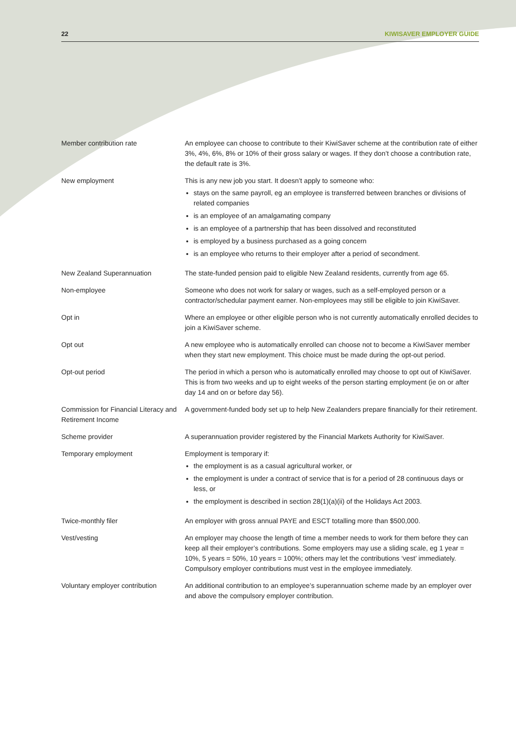22 KIWISAVER EMPLOYER GUIDE
| Member contribution rate | An employee can choose to contribute to their KiwiSaver scheme at the contribution rate of either 3%, 4%, 6%, 8% or 10% of their gross salary or wages. If they don’t choose a contribution rate, the default rate is 3%. |
| New employment | This is any new job you start. It doesn’t apply to someone who: stays on the same payroll, eg an employee is transferred between branches or divisions of related companies is an employee of an amalgamating company is an employee of a partnership that has been dissolved and reconstituted is employed by a business purchased as a going concern is an employee who returns to their employer after a period of secondment. |
| New Zealand Superannuation | The state-funded pension paid to eligible New Zealand residents, currently from age 65. |
| Non-employee | Someone who does not work for salary or wages, such as a self-employed person or a contractor/schedular payment earner. Non-employees may still be eligible to join KiwiSaver. |
| Opt in | Where an employee or other eligible person who is not currently automatically enrolled decides to join a KiwiSaver scheme. |
| Opt out | A new employee who is automatically enrolled can choose not to become a KiwiSaver member when they start new employment. This choice must be made during the opt-out period. |
| Opt-out period | The period in which a person who is automatically enrolled may choose to opt out of KiwiSaver. This is from two weeks and up to eight weeks of the person starting employment (ie on or after day 14 and on or before day 56). |
| Commission for Financial Literacy and Retirement Income | A government-funded body set up to help New Zealanders prepare financially for their retirement. |
| Scheme provider | A superannuation provider registered by the Financial Markets Authority for KiwiSaver. |
| Temporary employment | Employment is temporary if: the employment is as a casual agricultural worker, or the employment is under a contract of service that is for a period of 28 continuous days or less, or the employment is described in section 28(1)(a)(ii) of the Holidays Act 2003. |
| Twice-monthly filer | An employer with gross annual PAYE and ESCT totalling more than $500,000. |
| Vest/vesting | An employer may choose the length of time a member needs to work for them before they can keep all their employer’s contributions. Some employers may use a sliding scale, eg 1 year = 10%, 5 years = 50%, 10 years = 100%; others may let the contributions ‘vest’ immediately. Compulsory employer contributions must vest in the employee immediately. |
| Voluntary employer contribution | An additional contribution to an employee’s superannuation scheme made by an employer over and above the compulsory employer contribution. |